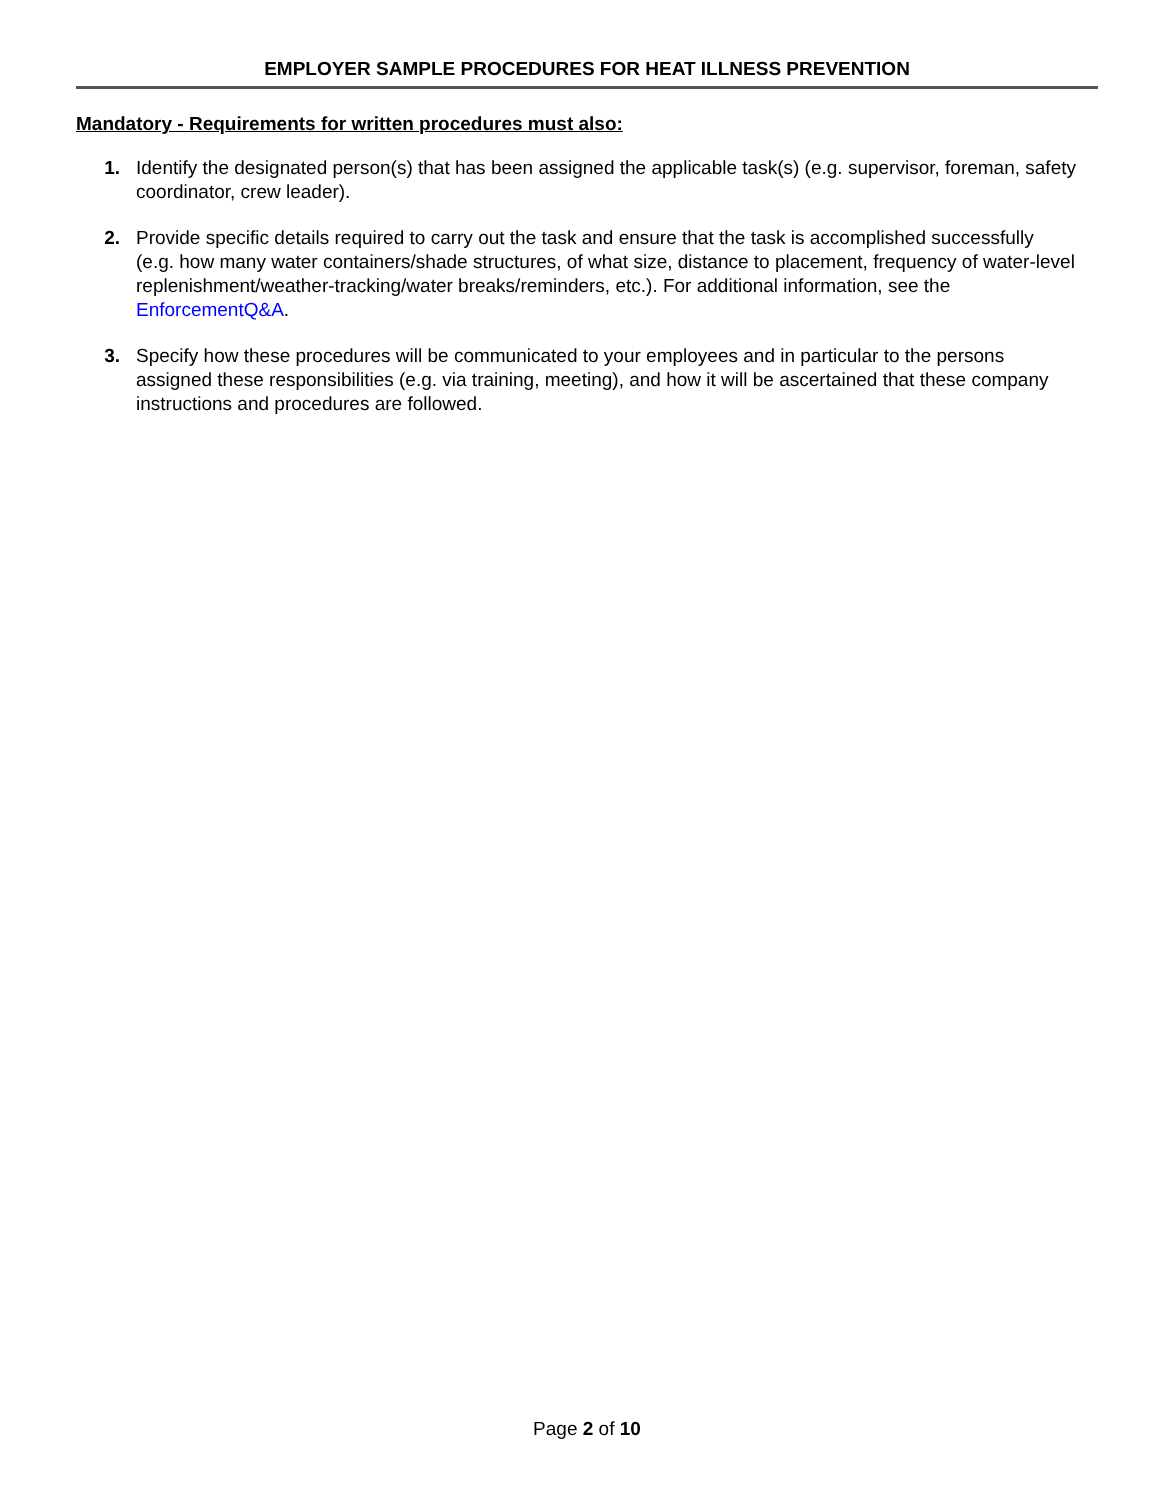EMPLOYER SAMPLE PROCEDURES FOR HEAT ILLNESS PREVENTION
Mandatory - Requirements for written procedures must also:
1. Identify the designated person(s) that has been assigned the applicable task(s) (e.g. supervisor, foreman, safety coordinator, crew leader).
2. Provide specific details required to carry out the task and ensure that the task is accomplished successfully (e.g. how many water containers/shade structures, of what size, distance to placement, frequency of water-level replenishment/weather-tracking/water breaks/reminders, etc.). For additional information, see the EnforcementQ&A.
3. Specify how these procedures will be communicated to your employees and in particular to the persons assigned these responsibilities (e.g. via training, meeting), and how it will be ascertained that these company instructions and procedures are followed.
Page 2 of 10